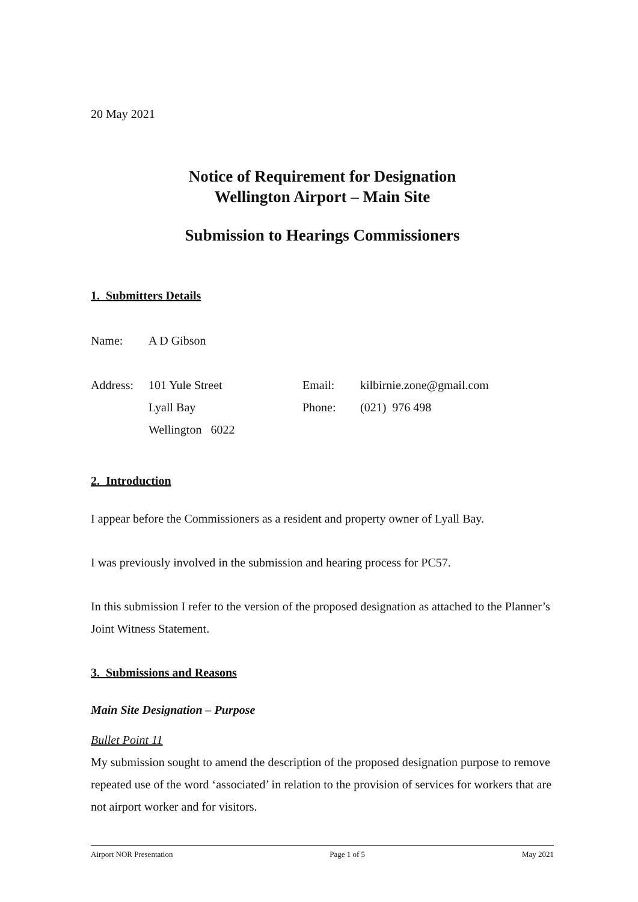20 May 2021
Notice of Requirement for Designation
Wellington Airport – Main Site
Submission to Hearings Commissioners
1. Submitters Details
| Name: | A D Gibson |
| Address: | 101 Yule Street | Email: | kilbirnie.zone@gmail.com |
| | Lyall Bay | Phone: | (021) 976 498 |
| | Wellington 6022 | | |
2. Introduction
I appear before the Commissioners as a resident and property owner of Lyall Bay.
I was previously involved in the submission and hearing process for PC57.
In this submission I refer to the version of the proposed designation as attached to the Planner’s Joint Witness Statement.
3. Submissions and Reasons
Main Site Designation – Purpose
Bullet Point 11
My submission sought to amend the description of the proposed designation purpose to remove repeated use of the word ‘associated’ in relation to the provision of services for workers that are not airport worker and for visitors.
Airport NOR Presentation Page 1 of 5 May 2021